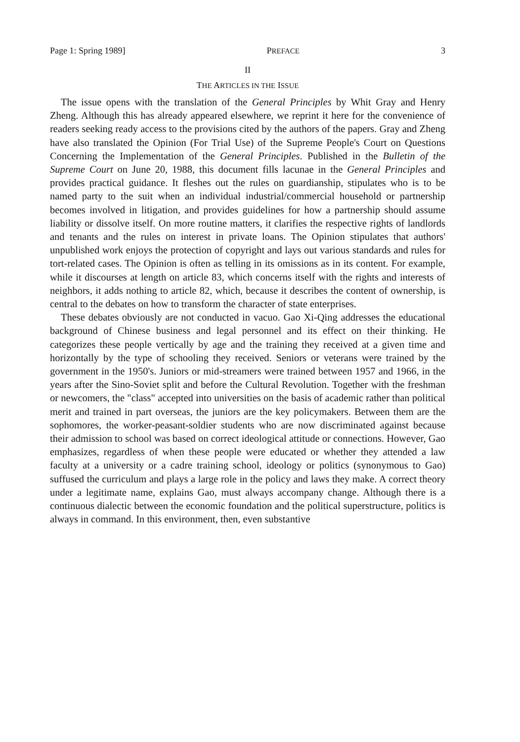Page 1: Spring 1989] PREFACE 3
II
THE ARTICLES IN THE ISSUE
The issue opens with the translation of the General Principles by Whit Gray and Henry Zheng. Although this has already appeared elsewhere, we reprint it here for the convenience of readers seeking ready access to the provisions cited by the authors of the papers. Gray and Zheng have also translated the Opinion (For Trial Use) of the Supreme People's Court on Questions Concerning the Implementation of the General Principles. Published in the Bulletin of the Supreme Court on June 20, 1988, this document fills lacunae in the General Principles and provides practical guidance. It fleshes out the rules on guardianship, stipulates who is to be named party to the suit when an individual industrial/commercial household or partnership becomes involved in litigation, and provides guidelines for how a partnership should assume liability or dissolve itself. On more routine matters, it clarifies the respective rights of landlords and tenants and the rules on interest in private loans. The Opinion stipulates that authors' unpublished work enjoys the protection of copyright and lays out various standards and rules for tort-related cases. The Opinion is often as telling in its omissions as in its content. For example, while it discourses at length on article 83, which concerns itself with the rights and interests of neighbors, it adds nothing to article 82, which, because it describes the content of ownership, is central to the debates on how to transform the character of state enterprises.
These debates obviously are not conducted in vacuo. Gao Xi-Qing addresses the educational background of Chinese business and legal personnel and its effect on their thinking. He categorizes these people vertically by age and the training they received at a given time and horizontally by the type of schooling they received. Seniors or veterans were trained by the government in the 1950's. Juniors or mid-streamers were trained between 1957 and 1966, in the years after the Sino-Soviet split and before the Cultural Revolution. Together with the freshman or newcomers, the "class" accepted into universities on the basis of academic rather than political merit and trained in part overseas, the juniors are the key policymakers. Between them are the sophomores, the worker-peasant-soldier students who are now discriminated against because their admission to school was based on correct ideological attitude or connections. However, Gao emphasizes, regardless of when these people were educated or whether they attended a law faculty at a university or a cadre training school, ideology or politics (synonymous to Gao) suffused the curriculum and plays a large role in the policy and laws they make. A correct theory under a legitimate name, explains Gao, must always accompany change. Although there is a continuous dialectic between the economic foundation and the political superstructure, politics is always in command. In this environment, then, even substantive